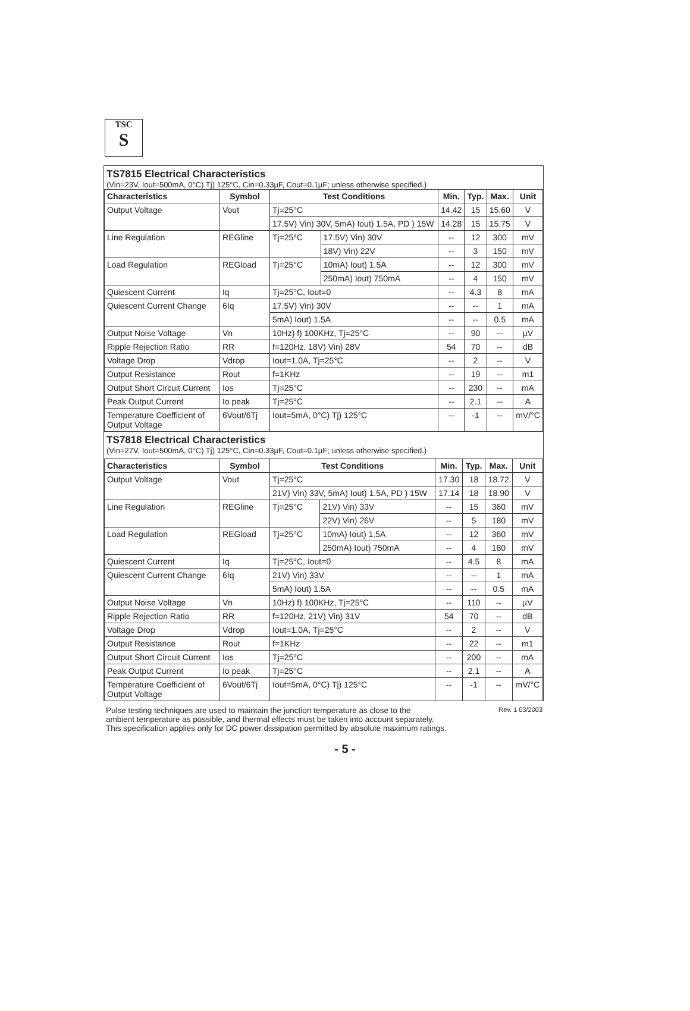TSC
S
TS7815 Electrical Characteristics
(Vin=23V, Iout=500mA, 0°C) Tj) 125°C, Cin=0.33µF, Cout=0.1µF; unless otherwise specified.)
| Characteristics | Symbol | Test Conditions | | Min. | Typ. | Max. | Unit |
| --- | --- | --- | --- | --- | --- | --- | --- |
| Output Voltage | Vout | Tj=25°C | | 14.42 | 15 | 15.60 | V |
| | | 17.5V) Vin) 30V, 5mA) Iout) 1.5A, PD ) 15W | | 14.28 | 15 | 15.75 | V |
| Line Regulation | REGline | Tj=25°C | 17.5V) Vin) 30V | -- | 12 | 300 | mV |
| | | | 18V) Vin) 22V | -- | 3 | 150 | mV |
| Load Regulation | REGload | Tj=25°C | 10mA) Iout) 1.5A | -- | 12 | 300 | mV |
| | | | 250mA) Iout) 750mA | -- | 4 | 150 | mV |
| Quiescent Current | Iq | Tj=25°C, Iout=0 | | -- | 4.3 | 8 | mA |
| Quiescent Current Change | 6Iq | 17.5V) Vin) 30V | | -- | -- | 1 | mA |
| | | 5mA) Iout) 1.5A | | -- | -- | 0.5 | mA |
| Output Noise Voltage | Vn | 10Hz) f) 100KHz, Tj=25°C | | -- | 90 | -- | µV |
| Ripple Rejection Ratio | RR | f=120Hz, 18V) Vin) 28V | | 54 | 70 | -- | dB |
| Voltage Drop | Vdrop | Iout=1.0A, Tj=25°C | | -- | 2 | -- | V |
| Output Resistance | Rout | f=1KHz | | -- | 19 | -- | m1 |
| Output Short Circuit Current | Ios | Tj=25°C | | -- | 230 | -- | mA |
| Peak Output Current | Io peak | Tj=25°C | | -- | 2.1 | -- | A |
| Temperature Coefficient of Output Voltage | 6Vout/6Tj | Iout=5mA, 0°C) Tj) 125°C | | -- | -1 | -- | mV/°C |
TS7818 Electrical Characteristics
(Vin=27V, Iout=500mA, 0°C) Tj) 125°C, Cin=0.33µF, Cout=0.1µF; unless otherwise specified.)
| Characteristics | Symbol | Test Conditions | | Min. | Typ. | Max. | Unit |
| --- | --- | --- | --- | --- | --- | --- | --- |
| Output Voltage | Vout | Tj=25°C | | 17.30 | 18 | 18.72 | V |
| | | 21V) Vin) 33V, 5mA) Iout) 1.5A, PD ) 15W | | 17.14 | 18 | 18.90 | V |
| Line Regulation | REGline | Tj=25°C | 21V) Vin) 33V | -- | 15 | 360 | mV |
| | | | 22V) Vin) 26V | -- | 5 | 180 | mV |
| Load Regulation | REGload | Tj=25°C | 10mA) Iout) 1.5A | -- | 12 | 360 | mV |
| | | | 250mA) Iout) 750mA | -- | 4 | 180 | mV |
| Quiescent Current | Iq | Tj=25°C, Iout=0 | | -- | 4.5 | 8 | mA |
| Quiescent Current Change | 6Iq | 21V) Vin) 33V | | -- | -- | 1 | mA |
| | | 5mA) Iout) 1.5A | | -- | -- | 0.5 | mA |
| Output Noise Voltage | Vn | 10Hz) f) 100KHz, Tj=25°C | | -- | 110 | -- | µV |
| Ripple Rejection Ratio | RR | f=120Hz, 21V) Vin) 31V | | 54 | 70 | -- | dB |
| Voltage Drop | Vdrop | Iout=1.0A, Tj=25°C | | -- | 2 | -- | V |
| Output Resistance | Rout | f=1KHz | | -- | 22 | -- | m1 |
| Output Short Circuit Current | Ios | Tj=25°C | | -- | 200 | -- | mA |
| Peak Output Current | Io peak | Tj=25°C | | -- | 2.1 | -- | A |
| Temperature Coefficient of Output Voltage | 6Vout/6Tj | Iout=5mA, 0°C) Tj) 125°C | | -- | -1 | -- | mV/°C |
Pulse testing techniques are used to maintain the junction temperature as close to the
ambient temperature as possible, and thermal effects must be taken into account separately.
This specification applies only for DC power dissipation permitted by absolute maximum ratings.
Rev. 1 03/2003
- 5 -